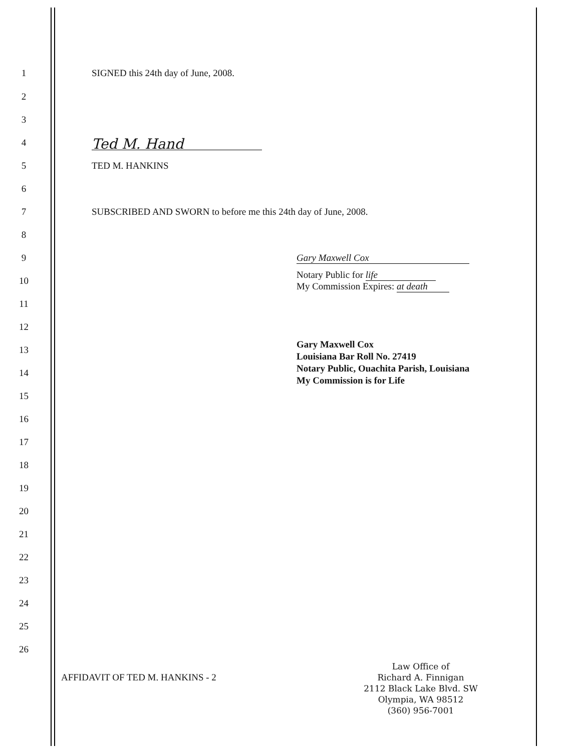1 SIGNED this 24th day of June, 2008.
2
3
4 Ted M. Hand
5 TED M. HANKINS
6
7 SUBSCRIBED AND SWORN to before me this 24th day of June, 2008.
8
9 Gary Maxwell Cox
10 Notary Public for life
My Commission Expires: at death
11
12
13 Gary Maxwell Cox
Louisiana Bar Roll No. 27419
Notary Public, Ouachita Parish, Louisiana
My Commission is for Life
14
15
16
17
18
19
20
21
22
23
24
25
26
AFFIDAVIT OF TED M. HANKINS - 2
Law Office of
Richard A. Finnigan
2112 Black Lake Blvd. SW
Olympia, WA 98512
(360) 956-7001